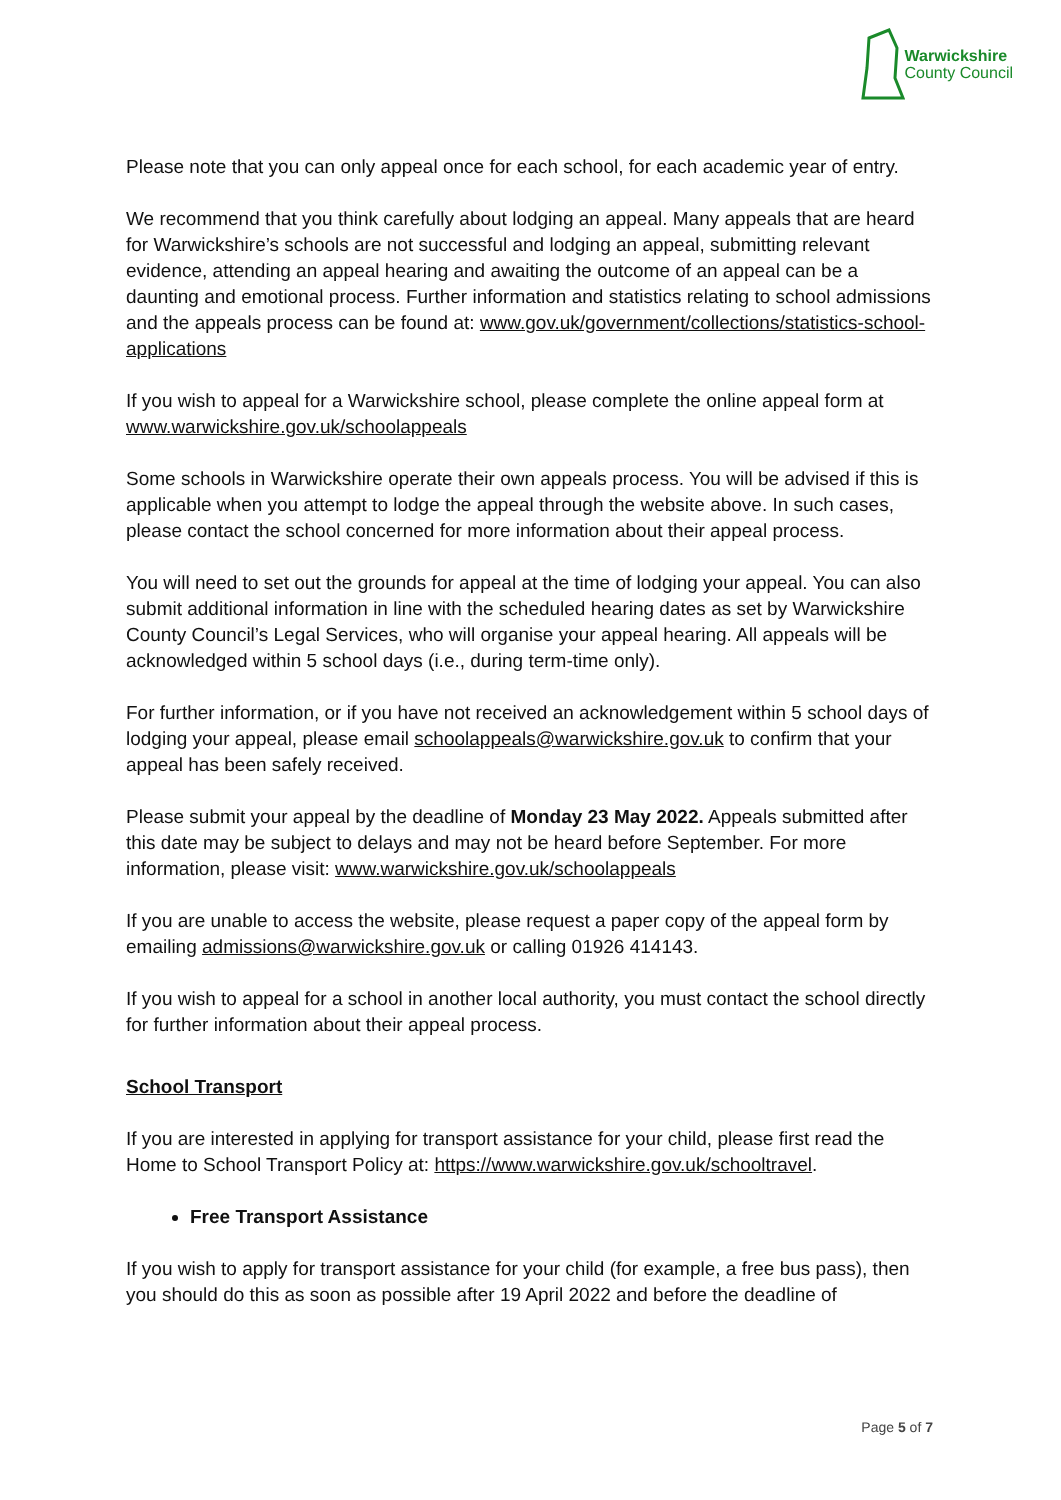Warwickshire
County Council
Please note that you can only appeal once for each school, for each academic year of entry.
We recommend that you think carefully about lodging an appeal. Many appeals that are heard for Warwickshire’s schools are not successful and lodging an appeal, submitting relevant evidence, attending an appeal hearing and awaiting the outcome of an appeal can be a daunting and emotional process. Further information and statistics relating to school admissions and the appeals process can be found at: www.gov.uk/government/collections/statistics-school-applications
If you wish to appeal for a Warwickshire school, please complete the online appeal form at www.warwickshire.gov.uk/schoolappeals
Some schools in Warwickshire operate their own appeals process. You will be advised if this is applicable when you attempt to lodge the appeal through the website above. In such cases, please contact the school concerned for more information about their appeal process.
You will need to set out the grounds for appeal at the time of lodging your appeal. You can also submit additional information in line with the scheduled hearing dates as set by Warwickshire County Council’s Legal Services, who will organise your appeal hearing. All appeals will be acknowledged within 5 school days (i.e., during term-time only).
For further information, or if you have not received an acknowledgement within 5 school days of lodging your appeal, please email schoolappeals@warwickshire.gov.uk to confirm that your appeal has been safely received.
Please submit your appeal by the deadline of Monday 23 May 2022. Appeals submitted after this date may be subject to delays and may not be heard before September. For more information, please visit: www.warwickshire.gov.uk/schoolappeals
If you are unable to access the website, please request a paper copy of the appeal form by emailing admissions@warwickshire.gov.uk or calling 01926 414143.
If you wish to appeal for a school in another local authority, you must contact the school directly for further information about their appeal process.
School Transport
If you are interested in applying for transport assistance for your child, please first read the Home to School Transport Policy at: https://www.warwickshire.gov.uk/schooltravel.
Free Transport Assistance
If you wish to apply for transport assistance for your child (for example, a free bus pass), then you should do this as soon as possible after 19 April 2022 and before the deadline of
Page 5 of 7